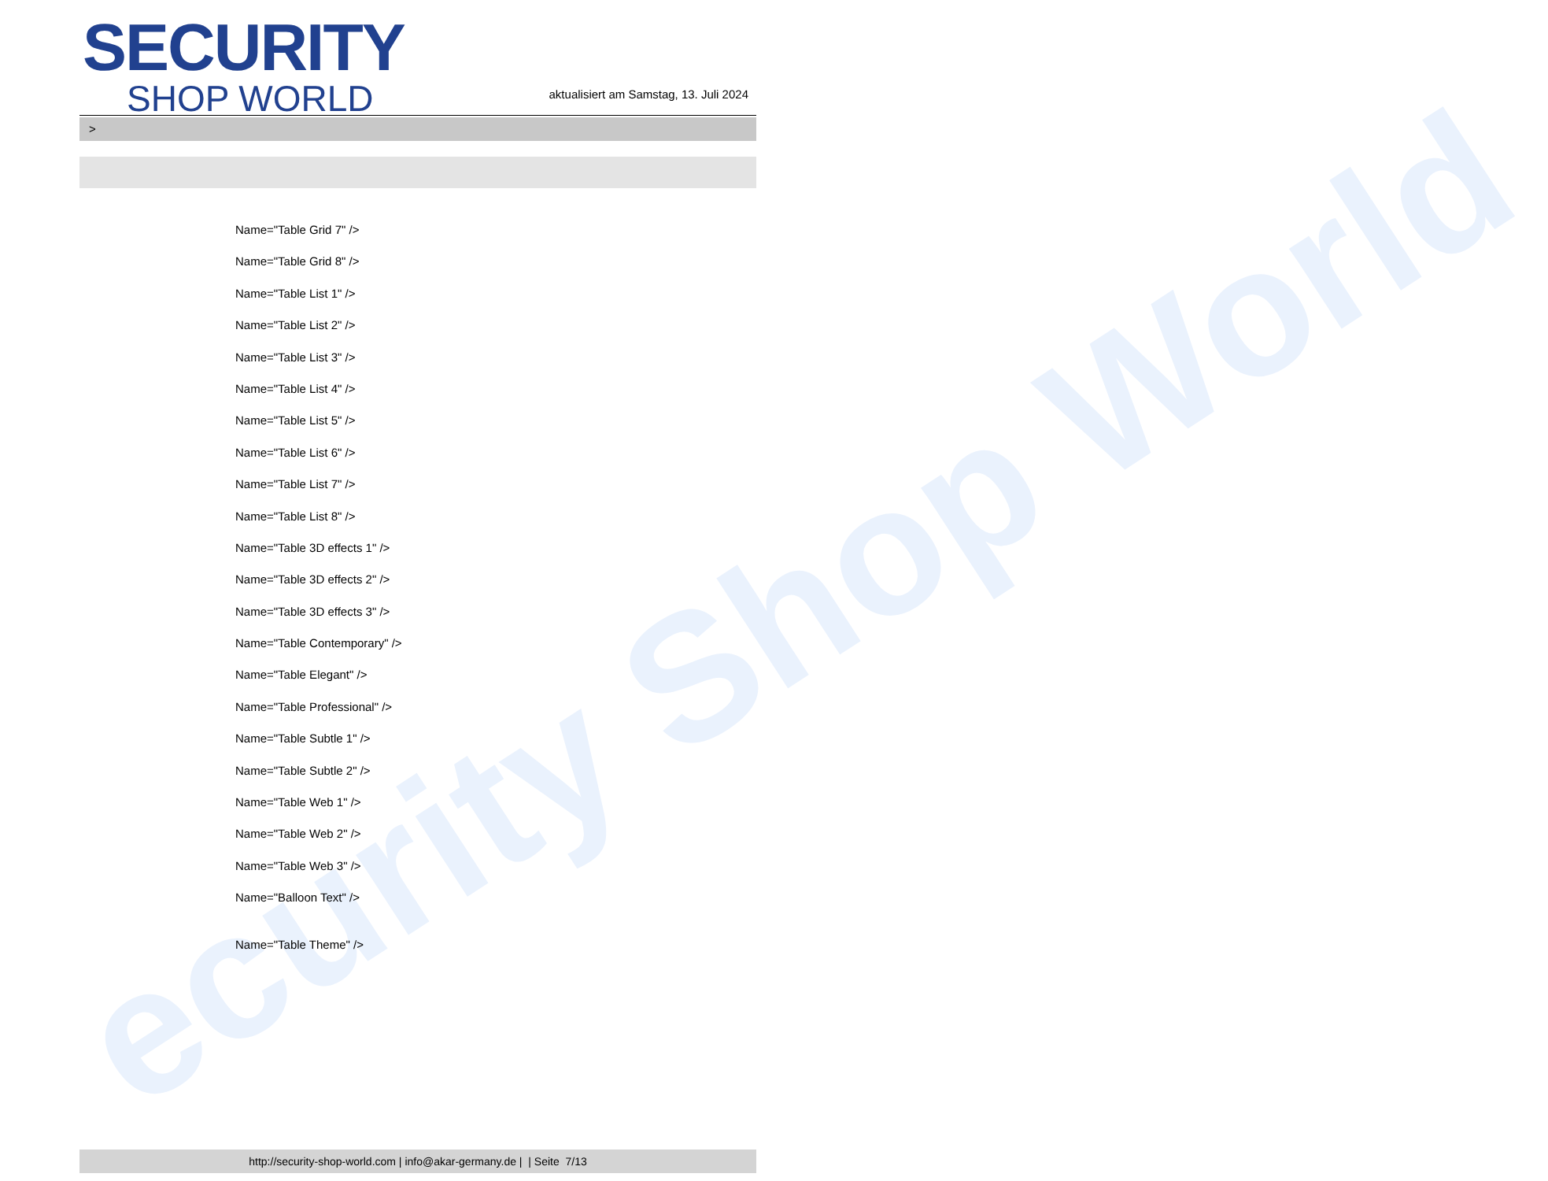ecurity Shop World
SECURITY
SHOP WORLD
aktualisiert am Samstag, 13. Juli 2024
>
Name="Table Grid 7" />
Name="Table Grid 8" />
Name="Table List 1" />
Name="Table List 2" />
Name="Table List 3" />
Name="Table List 4" />
Name="Table List 5" />
Name="Table List 6" />
Name="Table List 7" />
Name="Table List 8" />
Name="Table 3D effects 1" />
Name="Table 3D effects 2" />
Name="Table 3D effects 3" />
Name="Table Contemporary" />
Name="Table Elegant" />
Name="Table Professional" />
Name="Table Subtle 1" />
Name="Table Subtle 2" />
Name="Table Web 1" />
Name="Table Web 2" />
Name="Table Web 3" />
Name="Balloon Text" />
Name="Table Theme" />
http://security-shop-world.com | info@akar-germany.de | | Seite 7/13